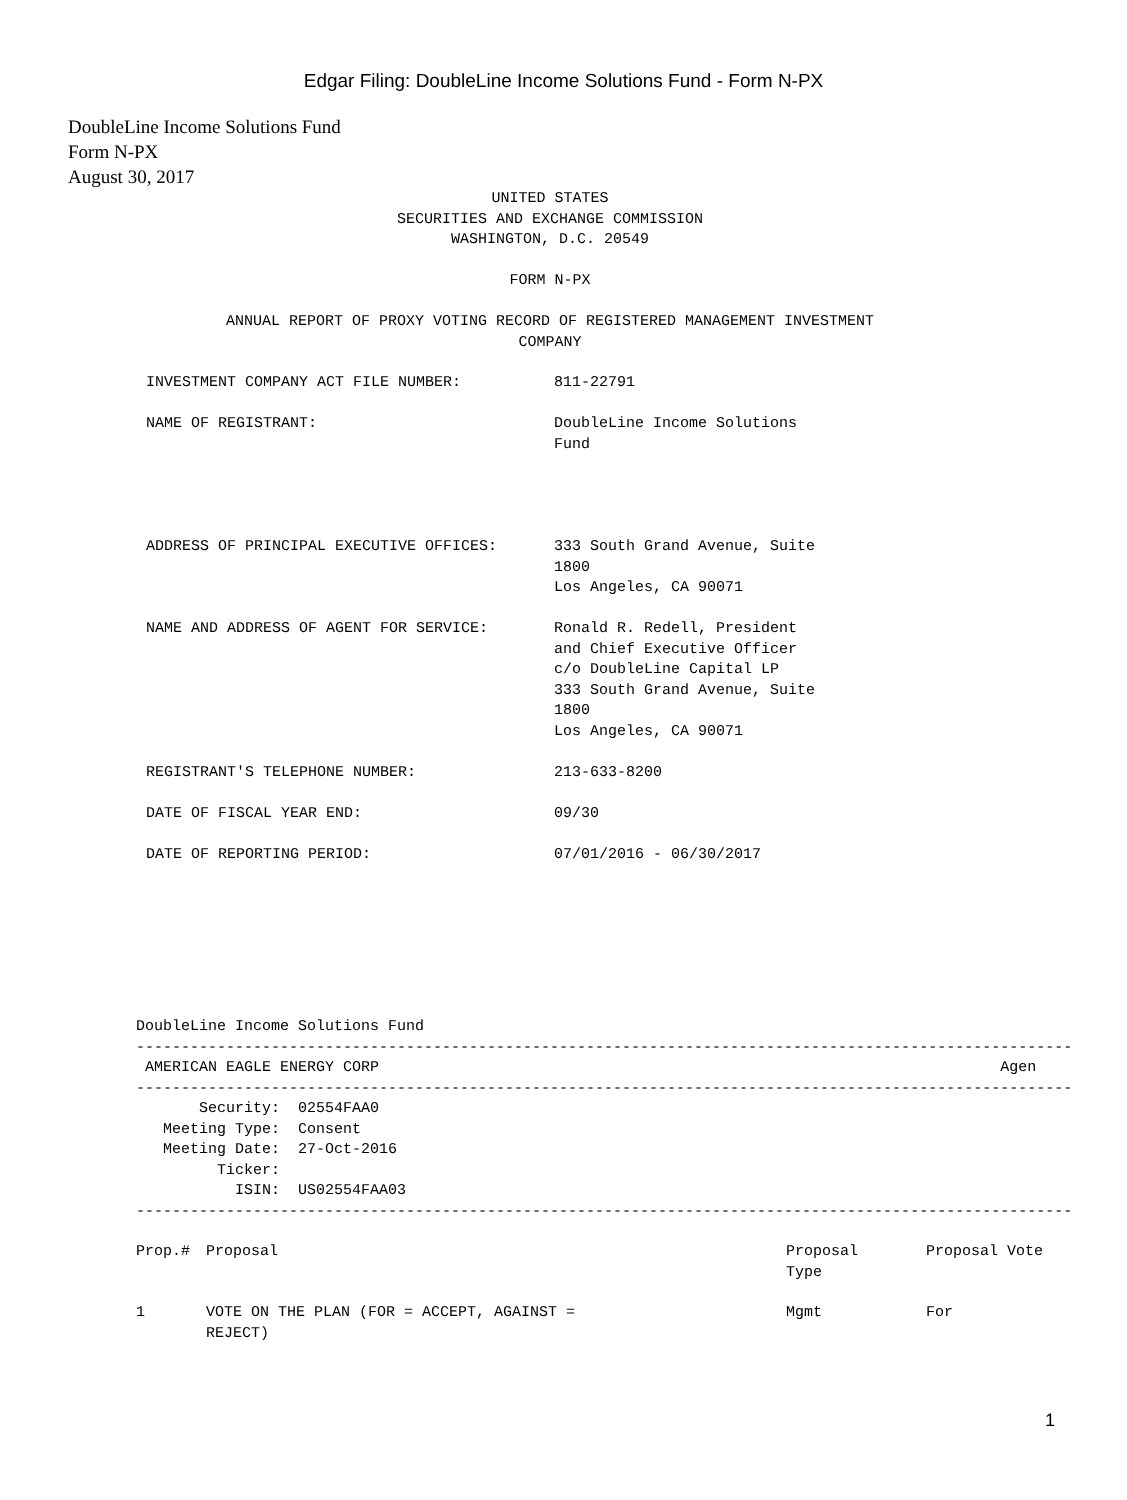Edgar Filing: DoubleLine Income Solutions Fund - Form N-PX
DoubleLine Income Solutions Fund
Form N-PX
August 30, 2017
UNITED STATES SECURITIES AND EXCHANGE COMMISSION WASHINGTON, D.C. 20549 FORM N-PX ANNUAL REPORT OF PROXY VOTING RECORD OF REGISTERED MANAGEMENT INVESTMENT COMPANY
| INVESTMENT COMPANY ACT FILE NUMBER: | 811-22791 |
| NAME OF REGISTRANT: | DoubleLine Income Solutions Fund |
| ADDRESS OF PRINCIPAL EXECUTIVE OFFICES: | 333 South Grand Avenue, Suite 1800 Los Angeles, CA 90071 |
| NAME AND ADDRESS OF AGENT FOR SERVICE: | Ronald R. Redell, President and Chief Executive Officer c/o DoubleLine Capital LP 333 South Grand Avenue, Suite 1800 Los Angeles, CA 90071 |
| REGISTRANT'S TELEPHONE NUMBER: | 213-633-8200 |
| DATE OF FISCAL YEAR END: | 09/30 |
| DATE OF REPORTING PERIOD: | 07/01/2016 - 06/30/2017 |
DoubleLine Income Solutions Fund -------------------------------------------------------------------------------------------------------- AMERICAN EAGLE ENERGY CORP Agen -------------------------------------------------------------------------------------------------------- Security: 02554FAA0 Meeting Type: Consent Meeting Date: 27-Oct-2016 Ticker: ISIN: US02554FAA03 --------------------------------------------------------------------------------------------------------
| Prop.# | Proposal | Proposal Type | Proposal Vote |
| --- | --- | --- | --- |
| 1 | VOTE ON THE PLAN (FOR = ACCEPT, AGAINST = REJECT) | Mgmt | For |
1